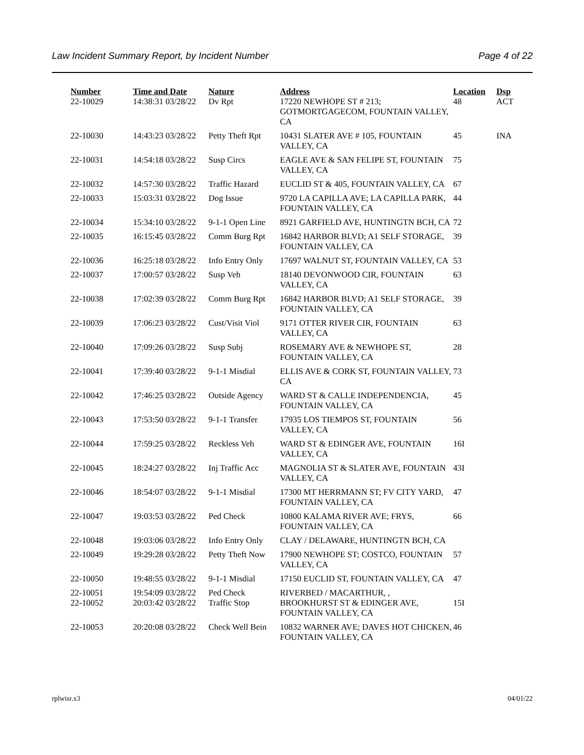Law Incident Summary Report, by Incident Number Page 4 of 22
| Number | Time and Date | Nature | Address | Location | Dsp |
| --- | --- | --- | --- | --- | --- |
| 22-10029 | 14:38:31 03/28/22 | Dv Rpt | 17220 NEWHOPE ST # 213; GOTMORTGAGECOM, FOUNTAIN VALLEY, CA | 48 | ACT |
| 22-10030 | 14:43:23 03/28/22 | Petty Theft Rpt | 10431 SLATER AVE # 105, FOUNTAIN VALLEY, CA | 45 | INA |
| 22-10031 | 14:54:18 03/28/22 | Susp Circs | EAGLE AVE & SAN FELIPE ST, FOUNTAIN VALLEY, CA | 75 | |
| 22-10032 | 14:57:30 03/28/22 | Traffic Hazard | EUCLID ST & 405, FOUNTAIN VALLEY, CA | 67 | |
| 22-10033 | 15:03:31 03/28/22 | Dog Issue | 9720 LA CAPILLA AVE; LA CAPILLA PARK, FOUNTAIN VALLEY, CA | 44 | |
| 22-10034 | 15:34:10 03/28/22 | 9-1-1 Open Line | 8921 GARFIELD AVE, HUNTINGTN BCH, CA | 72 | |
| 22-10035 | 16:15:45 03/28/22 | Comm Burg Rpt | 16842 HARBOR BLVD; A1 SELF STORAGE, FOUNTAIN VALLEY, CA | 39 | |
| 22-10036 | 16:25:18 03/28/22 | Info Entry Only | 17697 WALNUT ST, FOUNTAIN VALLEY, CA | 53 | |
| 22-10037 | 17:00:57 03/28/22 | Susp Veh | 18140 DEVONWOOD CIR, FOUNTAIN VALLEY, CA | 63 | |
| 22-10038 | 17:02:39 03/28/22 | Comm Burg Rpt | 16842 HARBOR BLVD; A1 SELF STORAGE, FOUNTAIN VALLEY, CA | 39 | |
| 22-10039 | 17:06:23 03/28/22 | Cust/Visit Viol | 9171 OTTER RIVER CIR, FOUNTAIN VALLEY, CA | 63 | |
| 22-10040 | 17:09:26 03/28/22 | Susp Subj | ROSEMARY AVE & NEWHOPE ST, FOUNTAIN VALLEY, CA | 28 | |
| 22-10041 | 17:39:40 03/28/22 | 9-1-1 Misdial | ELLIS AVE & CORK ST, FOUNTAIN VALLEY, CA | 73 | |
| 22-10042 | 17:46:25 03/28/22 | Outside Agency | WARD ST & CALLE INDEPENDENCIA, FOUNTAIN VALLEY, CA | 45 | |
| 22-10043 | 17:53:50 03/28/22 | 9-1-1 Transfer | 17935 LOS TIEMPOS ST, FOUNTAIN VALLEY, CA | 56 | |
| 22-10044 | 17:59:25 03/28/22 | Reckless Veh | WARD ST & EDINGER AVE, FOUNTAIN VALLEY, CA | 16I | |
| 22-10045 | 18:24:27 03/28/22 | Inj Traffic Acc | MAGNOLIA ST & SLATER AVE, FOUNTAIN VALLEY, CA | 43I | |
| 22-10046 | 18:54:07 03/28/22 | 9-1-1 Misdial | 17300 MT HERRMANN ST; FV CITY YARD, FOUNTAIN VALLEY, CA | 47 | |
| 22-10047 | 19:03:53 03/28/22 | Ped Check | 10800 KALAMA RIVER AVE; FRYS, FOUNTAIN VALLEY, CA | 66 | |
| 22-10048 | 19:03:06 03/28/22 | Info Entry Only | CLAY / DELAWARE, HUNTINGTN BCH, CA | | |
| 22-10049 | 19:29:28 03/28/22 | Petty Theft Now | 17900 NEWHOPE ST; COSTCO, FOUNTAIN VALLEY, CA | 57 | |
| 22-10050 | 19:48:55 03/28/22 | 9-1-1 Misdial | 17150 EUCLID ST, FOUNTAIN VALLEY, CA | 47 | |
| 22-10051 | 19:54:09 03/28/22 | Ped Check | RIVERBED / MACARTHUR, , | | |
| 22-10052 | 20:03:42 03/28/22 | Traffic Stop | BROOKHURST ST & EDINGER AVE, FOUNTAIN VALLEY, CA | 15I | |
| 22-10053 | 20:20:08 03/28/22 | Check Well Bein | 10832 WARNER AVE; DAVES HOT CHICKEN, FOUNTAIN VALLEY, CA | 46 | |
rplwisr.x3 04/01/22